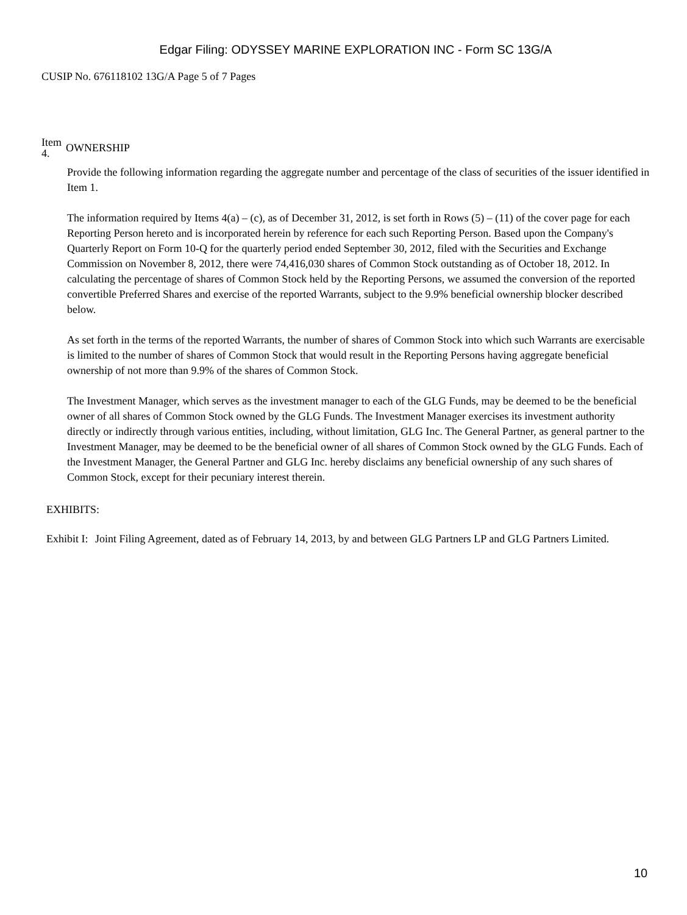Edgar Filing: ODYSSEY MARINE EXPLORATION INC - Form SC 13G/A
CUSIP No. 676118102 13G/A Page 5 of 7 Pages
Item
4.
OWNERSHIP
Provide the following information regarding the aggregate number and percentage of the class of securities of the issuer identified in Item 1.
The information required by Items 4(a) – (c), as of December 31, 2012, is set forth in Rows (5) – (11) of the cover page for each Reporting Person hereto and is incorporated herein by reference for each such Reporting Person. Based upon the Company's Quarterly Report on Form 10-Q for the quarterly period ended September 30, 2012, filed with the Securities and Exchange Commission on November 8, 2012, there were 74,416,030 shares of Common Stock outstanding as of October 18, 2012. In calculating the percentage of shares of Common Stock held by the Reporting Persons, we assumed the conversion of the reported convertible Preferred Shares and exercise of the reported Warrants, subject to the 9.9% beneficial ownership blocker described below.
As set forth in the terms of the reported Warrants, the number of shares of Common Stock into which such Warrants are exercisable is limited to the number of shares of Common Stock that would result in the Reporting Persons having aggregate beneficial ownership of not more than 9.9% of the shares of Common Stock.
The Investment Manager, which serves as the investment manager to each of the GLG Funds, may be deemed to be the beneficial owner of all shares of Common Stock owned by the GLG Funds. The Investment Manager exercises its investment authority directly or indirectly through various entities, including, without limitation, GLG Inc. The General Partner, as general partner to the Investment Manager, may be deemed to be the beneficial owner of all shares of Common Stock owned by the GLG Funds. Each of the Investment Manager, the General Partner and GLG Inc. hereby disclaims any beneficial ownership of any such shares of Common Stock, except for their pecuniary interest therein.
EXHIBITS:
Exhibit I:
Joint Filing Agreement, dated as of February 14, 2013, by and between GLG Partners LP and GLG Partners Limited.
10